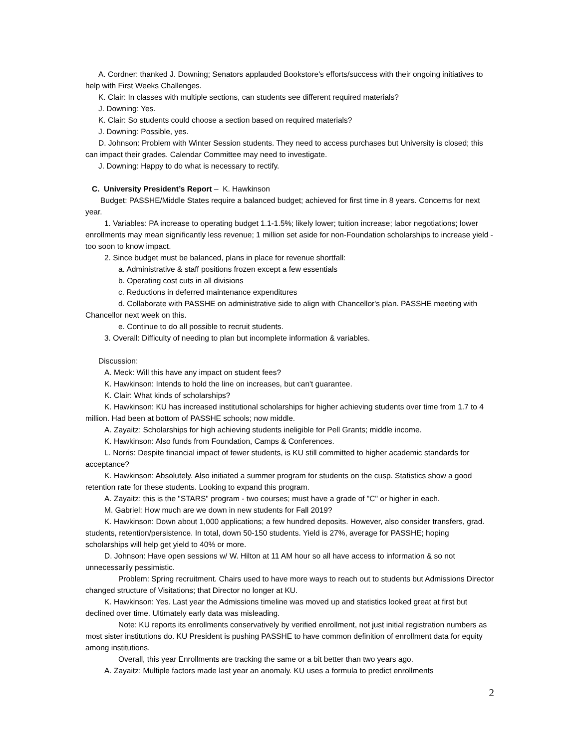A. Cordner: thanked J. Downing; Senators applauded Bookstore's efforts/success with their ongoing initiatives to help with First Weeks Challenges.
K. Clair: In classes with multiple sections, can students see different required materials?
J. Downing: Yes.
K. Clair: So students could choose a section based on required materials?
J. Downing: Possible, yes.
D. Johnson: Problem with Winter Session students. They need to access purchases but University is closed; this can impact their grades. Calendar Committee may need to investigate.
J. Downing: Happy to do what is necessary to rectify.
C. University President’s Report – K. Hawkinson
Budget: PASSHE/Middle States require a balanced budget; achieved for first time in 8 years. Concerns for next year.
1. Variables: PA increase to operating budget 1.1-1.5%; likely lower; tuition increase; labor negotiations; lower enrollments may mean significantly less revenue; 1 million set aside for non-Foundation scholarships to increase yield - too soon to know impact.
2. Since budget must be balanced, plans in place for revenue shortfall:
a. Administrative & staff positions frozen except a few essentials
b. Operating cost cuts in all divisions
c. Reductions in deferred maintenance expenditures
d. Collaborate with PASSHE on administrative side to align with Chancellor's plan. PASSHE meeting with Chancellor next week on this.
e. Continue to do all possible to recruit students.
3. Overall: Difficulty of needing to plan but incomplete information & variables.
Discussion:
A. Meck: Will this have any impact on student fees?
K. Hawkinson: Intends to hold the line on increases, but can't guarantee.
K. Clair: What kinds of scholarships?
K. Hawkinson: KU has increased institutional scholarships for higher achieving students over time from 1.7 to 4 million. Had been at bottom of PASSHE schools; now middle.
A. Zayaitz: Scholarships for high achieving students ineligible for Pell Grants; middle income.
K. Hawkinson: Also funds from Foundation, Camps & Conferences.
L. Norris: Despite financial impact of fewer students, is KU still committed to higher academic standards for acceptance?
K. Hawkinson: Absolutely. Also initiated a summer program for students on the cusp. Statistics show a good retention rate for these students. Looking to expand this program.
A. Zayaitz: this is the "STARS" program - two courses; must have a grade of "C" or higher in each.
M. Gabriel: How much are we down in new students for Fall 2019?
K. Hawkinson: Down about 1,000 applications; a few hundred deposits. However, also consider transfers, grad. students, retention/persistence. In total, down 50-150 students. Yield is 27%, average for PASSHE; hoping scholarships will help get yield to 40% or more.
D. Johnson: Have open sessions w/ W. Hilton at 11 AM hour so all have access to information & so not unnecessarily pessimistic.
Problem: Spring recruitment. Chairs used to have more ways to reach out to students but Admissions Director changed structure of Visitations; that Director no longer at KU.
K. Hawkinson: Yes. Last year the Admissions timeline was moved up and statistics looked great at first but declined over time. Ultimately early data was misleading.
Note: KU reports its enrollments conservatively by verified enrollment, not just initial registration numbers as most sister institutions do. KU President is pushing PASSHE to have common definition of enrollment data for equity among institutions.
Overall, this year Enrollments are tracking the same or a bit better than two years ago.
A. Zayaitz: Multiple factors made last year an anomaly. KU uses a formula to predict enrollments
2